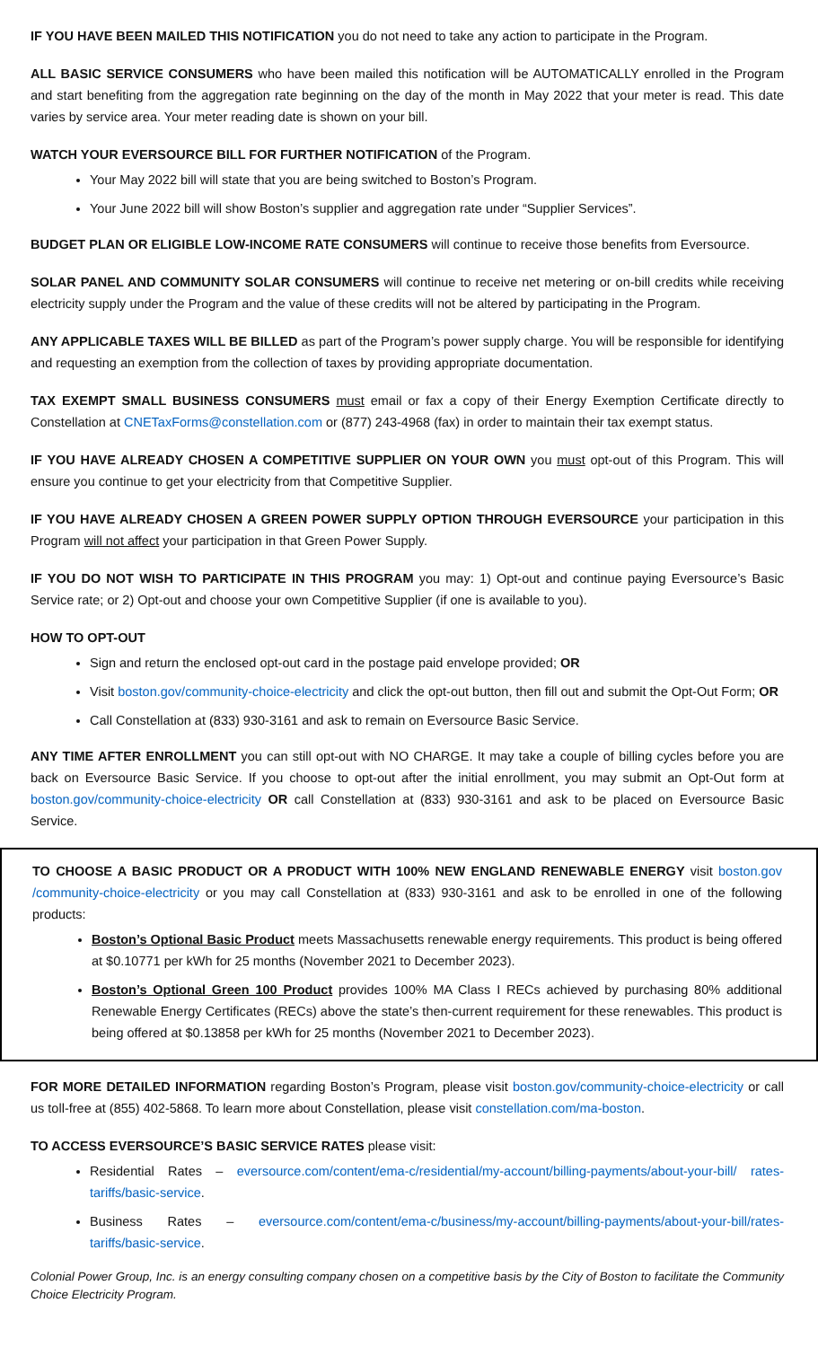IF YOU HAVE BEEN MAILED THIS NOTIFICATION you do not need to take any action to participate in the Program.
ALL BASIC SERVICE CONSUMERS who have been mailed this notification will be AUTOMATICALLY enrolled in the Program and start benefiting from the aggregation rate beginning on the day of the month in May 2022 that your meter is read. This date varies by service area. Your meter reading date is shown on your bill.
WATCH YOUR EVERSOURCE BILL FOR FURTHER NOTIFICATION of the Program.
Your May 2022 bill will state that you are being switched to Boston’s Program.
Your June 2022 bill will show Boston’s supplier and aggregation rate under “Supplier Services”.
BUDGET PLAN OR ELIGIBLE LOW-INCOME RATE CONSUMERS will continue to receive those benefits from Eversource.
SOLAR PANEL AND COMMUNITY SOLAR CONSUMERS will continue to receive net metering or on-bill credits while receiving electricity supply under the Program and the value of these credits will not be altered by participating in the Program.
ANY APPLICABLE TAXES WILL BE BILLED as part of the Program’s power supply charge. You will be responsible for identifying and requesting an exemption from the collection of taxes by providing appropriate documentation.
TAX EXEMPT SMALL BUSINESS CONSUMERS must email or fax a copy of their Energy Exemption Certificate directly to Constellation at CNETaxForms@constellation.com or (877) 243-4968 (fax) in order to maintain their tax exempt status.
IF YOU HAVE ALREADY CHOSEN A COMPETITIVE SUPPLIER ON YOUR OWN you must opt-out of this Program. This will ensure you continue to get your electricity from that Competitive Supplier.
IF YOU HAVE ALREADY CHOSEN A GREEN POWER SUPPLY OPTION THROUGH EVERSOURCE your participation in this Program will not affect your participation in that Green Power Supply.
IF YOU DO NOT WISH TO PARTICIPATE IN THIS PROGRAM you may: 1) Opt-out and continue paying Eversource’s Basic Service rate; or 2) Opt-out and choose your own Competitive Supplier (if one is available to you).
HOW TO OPT-OUT
Sign and return the enclosed opt-out card in the postage paid envelope provided; OR
Visit boston.gov/community-choice-electricity and click the opt-out button, then fill out and submit the Opt-Out Form; OR
Call Constellation at (833) 930-3161 and ask to remain on Eversource Basic Service.
ANY TIME AFTER ENROLLMENT you can still opt-out with NO CHARGE. It may take a couple of billing cycles before you are back on Eversource Basic Service. If you choose to opt-out after the initial enrollment, you may submit an Opt-Out form at boston.gov/community-choice-electricity OR call Constellation at (833) 930-3161 and ask to be placed on Eversource Basic Service.
TO CHOOSE A BASIC PRODUCT OR A PRODUCT WITH 100% NEW ENGLAND RENEWABLE ENERGY visit boston.gov /community-choice-electricity or you may call Constellation at (833) 930-3161 and ask to be enrolled in one of the following products:
Boston’s Optional Basic Product meets Massachusetts renewable energy requirements. This product is being offered at $0.10771 per kWh for 25 months (November 2021 to December 2023).
Boston’s Optional Green 100 Product provides 100% MA Class I RECs achieved by purchasing 80% additional Renewable Energy Certificates (RECs) above the state’s then-current requirement for these renewables. This product is being offered at $0.13858 per kWh for 25 months (November 2021 to December 2023).
FOR MORE DETAILED INFORMATION regarding Boston’s Program, please visit boston.gov/community-choice-electricity or call us toll-free at (855) 402-5868. To learn more about Constellation, please visit constellation.com/ma-boston.
TO ACCESS EVERSOURCE’S BASIC SERVICE RATES please visit:
Residential Rates – eversource.com/content/ema-c/residential/my-account/billing-payments/about-your-bill/ rates-tariffs/basic-service.
Business Rates – eversource.com/content/ema-c/business/my-account/billing-payments/about-your-bill/rates-tariffs/basic-service.
Colonial Power Group, Inc. is an energy consulting company chosen on a competitive basis by the City of Boston to facilitate the Community Choice Electricity Program.